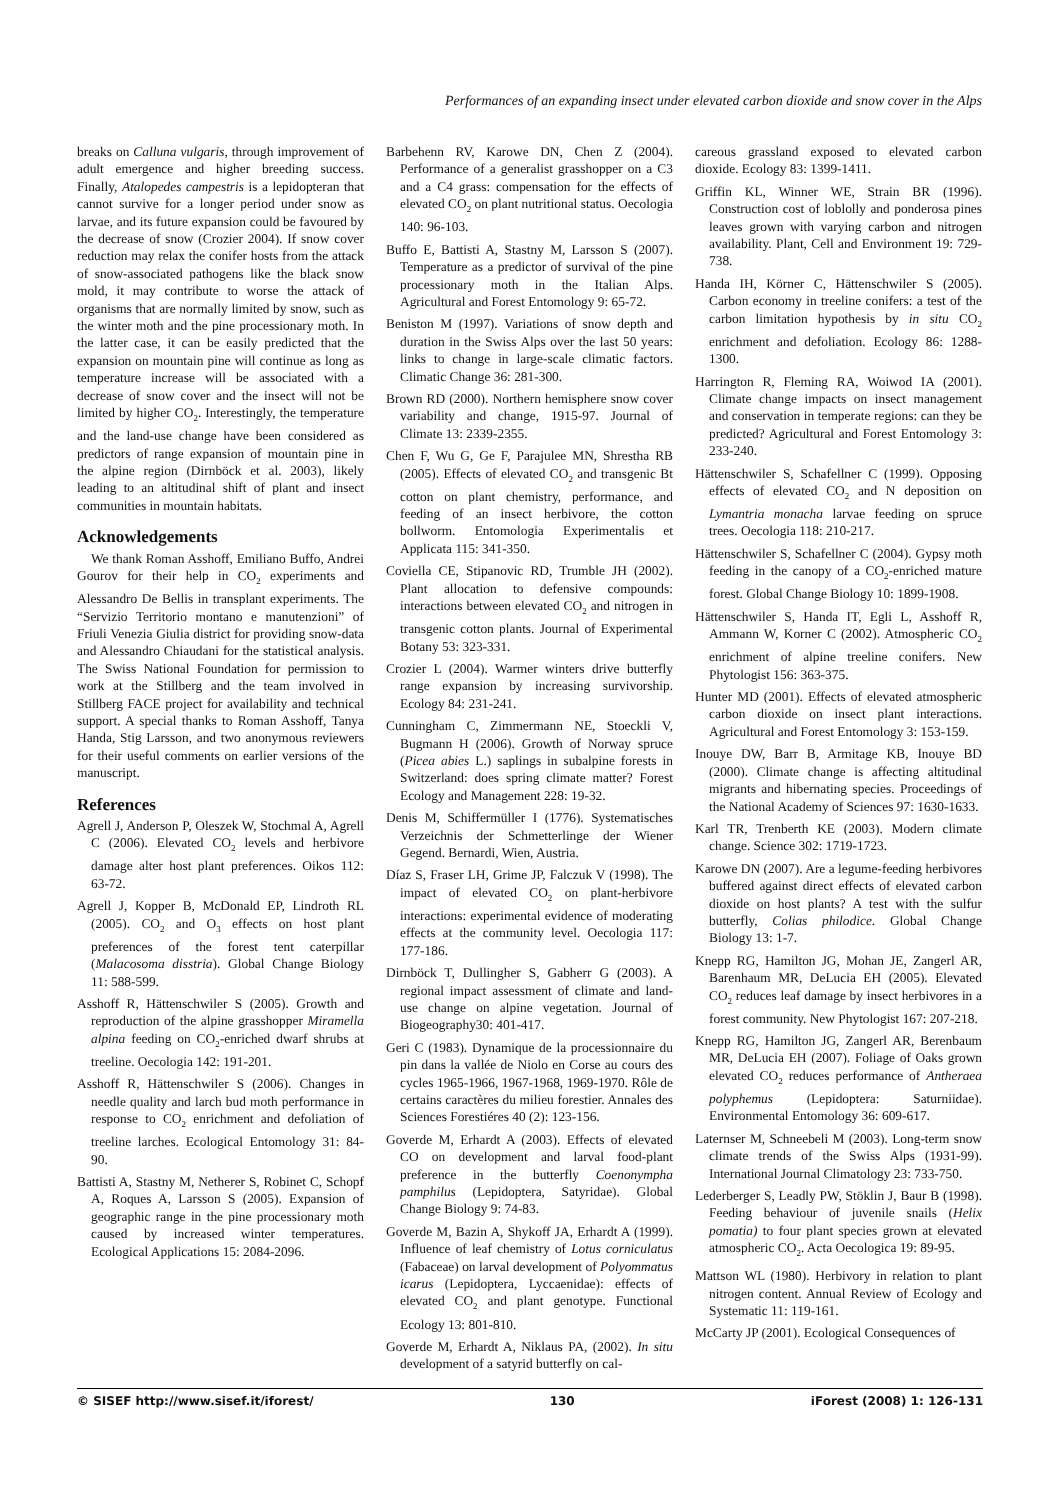Performances of an expanding insect under elevated carbon dioxide and snow cover in the Alps
breaks on Calluna vulgaris, through improvement of adult emergence and higher breeding success. Finally, Atalopedes campestris is a lepidopteran that cannot survive for a longer period under snow as larvae, and its future expansion could be favoured by the decrease of snow (Crozier 2004). If snow cover reduction may relax the conifer hosts from the attack of snow-associated pathogens like the black snow mold, it may contribute to worse the attack of organisms that are normally limited by snow, such as the winter moth and the pine processionary moth. In the latter case, it can be easily predicted that the expansion on mountain pine will continue as long as temperature increase will be associated with a decrease of snow cover and the insect will not be limited by higher CO<sub>2</sub>. Interestingly, the temperature and the land-use change have been considered as predictors of range expansion of mountain pine in the alpine region (Dirnböck et al. 2003), likely leading to an altitudinal shift of plant and insect communities in mountain habitats.
Acknowledgements
We thank Roman Asshoff, Emiliano Buffo, Andrei Gourov for their help in CO<sub>2</sub> experiments and Alessandro De Bellis in transplant experiments. The “Servizio Territorio montano e manutenzioni” of Friuli Venezia Giulia district for providing snow-data and Alessandro Chiaudani for the statistical analysis. The Swiss National Foundation for permission to work at the Stillberg and the team involved in Stillberg FACE project for availability and technical support. A special thanks to Roman Asshoff, Tanya Handa, Stig Larsson, and two anonymous reviewers for their useful comments on earlier versions of the manuscript.
References
Agrell J, Anderson P, Oleszek W, Stochmal A, Agrell C (2006). Elevated CO<sub>2</sub> levels and herbivore damage alter host plant preferences. Oikos 112: 63-72.
Agrell J, Kopper B, McDonald EP, Lindroth RL (2005). CO<sub>2</sub> and O<sub>3</sub> effects on host plant preferences of the forest tent caterpillar (Malacosoma disstria). Global Change Biology 11: 588-599.
Asshoff R, Hättenschwiler S (2005). Growth and reproduction of the alpine grasshopper Miramella alpina feeding on CO<sub>2</sub>-enriched dwarf shrubs at treeline. Oecologia 142: 191-201.
Asshoff R, Hättenschwiler S (2006). Changes in needle quality and larch bud moth performance in response to CO<sub>2</sub> enrichment and defoliation of treeline larches. Ecological Entomology 31: 84-90.
Battisti A, Stastny M, Netherer S, Robinet C, Schopf A, Roques A, Larsson S (2005). Expansion of geographic range in the pine processionary moth caused by increased winter temperatures. Ecological Applications 15: 2084-2096.
Barbehenn RV, Karowe DN, Chen Z (2004). Performance of a generalist grasshopper on a C3 and a C4 grass: compensation for the effects of elevated CO<sub>2</sub> on plant nutritional status. Oecologia 140: 96-103.
Buffo E, Battisti A, Stastny M, Larsson S (2007). Temperature as a predictor of survival of the pine processionary moth in the Italian Alps. Agricultural and Forest Entomology 9: 65-72.
Beniston M (1997). Variations of snow depth and duration in the Swiss Alps over the last 50 years: links to change in large-scale climatic factors. Climatic Change 36: 281-300.
Brown RD (2000). Northern hemisphere snow cover variability and change, 1915-97. Journal of Climate 13: 2339-2355.
Chen F, Wu G, Ge F, Parajulee MN, Shrestha RB (2005). Effects of elevated CO<sub>2</sub> and transgenic Bt cotton on plant chemistry, performance, and feeding of an insect herbivore, the cotton bollworm. Entomologia Experimentalis et Applicata 115: 341-350.
Coviella CE, Stipanovic RD, Trumble JH (2002). Plant allocation to defensive compounds: interactions between elevated CO<sub>2</sub> and nitrogen in transgenic cotton plants. Journal of Experimental Botany 53: 323-331.
Crozier L (2004). Warmer winters drive butterfly range expansion by increasing survivorship. Ecology 84: 231-241.
Cunningham C, Zimmermann NE, Stoeckli V, Bugmann H (2006). Growth of Norway spruce (Picea abies L.) saplings in subalpine forests in Switzerland: does spring climate matter? Forest Ecology and Management 228: 19-32.
Denis M, Schiffermüller I (1776). Systematisches Verzeichnis der Schmetterlinge der Wiener Gegend. Bernardi, Wien, Austria.
Díaz S, Fraser LH, Grime JP, Falczuk V (1998). The impact of elevated CO<sub>2</sub> on plant-herbivore interactions: experimental evidence of moderating effects at the community level. Oecologia 117: 177-186.
Dirnböck T, Dullingher S, Gabherr G (2003). A regional impact assessment of climate and land-use change on alpine vegetation. Journal of Biogeography30: 401-417.
Geri C (1983). Dynamique de la processionnaire du pin dans la vallée de Niolo en Corse au cours des cycles 1965-1966, 1967-1968, 1969-1970. Rôle de certains caractères du milieu forestier. Annales des Sciences Forestiéres 40 (2): 123-156.
Goverde M, Erhardt A (2003). Effects of elevated CO on development and larval food-plant preference in the butterfly Coenonympha pamphilus (Lepidoptera, Satyridae). Global Change Biology 9: 74-83.
Goverde M, Bazin A, Shykoff JA, Erhardt A (1999). Influence of leaf chemistry of Lotus corniculatus (Fabaceae) on larval development of Polyommatus icarus (Lepidoptera, Lyccaenidae): effects of elevated CO<sub>2</sub> and plant genotype. Functional Ecology 13: 801-810.
Goverde M, Erhardt A, Niklaus PA, (2002). In situ development of a satyrid butterfly on cal-
careous grassland exposed to elevated carbon dioxide. Ecology 83: 1399-1411.
Griffin KL, Winner WE, Strain BR (1996). Construction cost of loblolly and ponderosa pines leaves grown with varying carbon and nitrogen availability. Plant, Cell and Environment 19: 729-738.
Handa IH, Körner C, Hättenschwiler S (2005). Carbon economy in treeline conifers: a test of the carbon limitation hypothesis by in situ CO<sub>2</sub> enrichment and defoliation. Ecology 86: 1288-1300.
Harrington R, Fleming RA, Woiwod IA (2001). Climate change impacts on insect management and conservation in temperate regions: can they be predicted? Agricultural and Forest Entomology 3: 233-240.
Hättenschwiler S, Schafellner C (1999). Opposing effects of elevated CO<sub>2</sub> and N deposition on Lymantria monacha larvae feeding on spruce trees. Oecologia 118: 210-217.
Hättenschwiler S, Schafellner C (2004). Gypsy moth feeding in the canopy of a CO<sub>2</sub>-enriched mature forest. Global Change Biology 10: 1899-1908.
Hättenschwiler S, Handa IT, Egli L, Asshoff R, Ammann W, Korner C (2002). Atmospheric CO<sub>2</sub> enrichment of alpine treeline conifers. New Phytologist 156: 363-375.
Hunter MD (2001). Effects of elevated atmospheric carbon dioxide on insect plant interactions. Agricultural and Forest Entomology 3: 153-159.
Inouye DW, Barr B, Armitage KB, Inouye BD (2000). Climate change is affecting altitudinal migrants and hibernating species. Proceedings of the National Academy of Sciences 97: 1630-1633.
Karl TR, Trenberth KE (2003). Modern climate change. Science 302: 1719-1723.
Karowe DN (2007). Are a legume-feeding herbivores buffered against direct effects of elevated carbon dioxide on host plants? A test with the sulfur butterfly, Colias philodice. Global Change Biology 13: 1-7.
Knepp RG, Hamilton JG, Mohan JE, Zangerl AR, Barenhaum MR, DeLucia EH (2005). Elevated CO<sub>2</sub> reduces leaf damage by insect herbivores in a forest community. New Phytologist 167: 207-218.
Knepp RG, Hamilton JG, Zangerl AR, Berenbaum MR, DeLucia EH (2007). Foliage of Oaks grown elevated CO<sub>2</sub> reduces performance of Antheraea polyphemus (Lepidoptera: Saturniidae). Environmental Entomology 36: 609-617.
Laternser M, Schneebeli M (2003). Long-term snow climate trends of the Swiss Alps (1931-99). International Journal Climatology 23: 733-750.
Lederberger S, Leadly PW, Stöklin J, Baur B (1998). Feeding behaviour of juvenile snails (Helix pomatia) to four plant species grown at elevated atmospheric CO<sub>2</sub>. Acta Oecologica 19: 89-95.
Mattson WL (1980). Herbivory in relation to plant nitrogen content. Annual Review of Ecology and Systematic 11: 119-161.
McCarty JP (2001). Ecological Consequences of
© SISEF http://www.sisef.it/iforest/ 130 iForest (2008) 1: 126-131